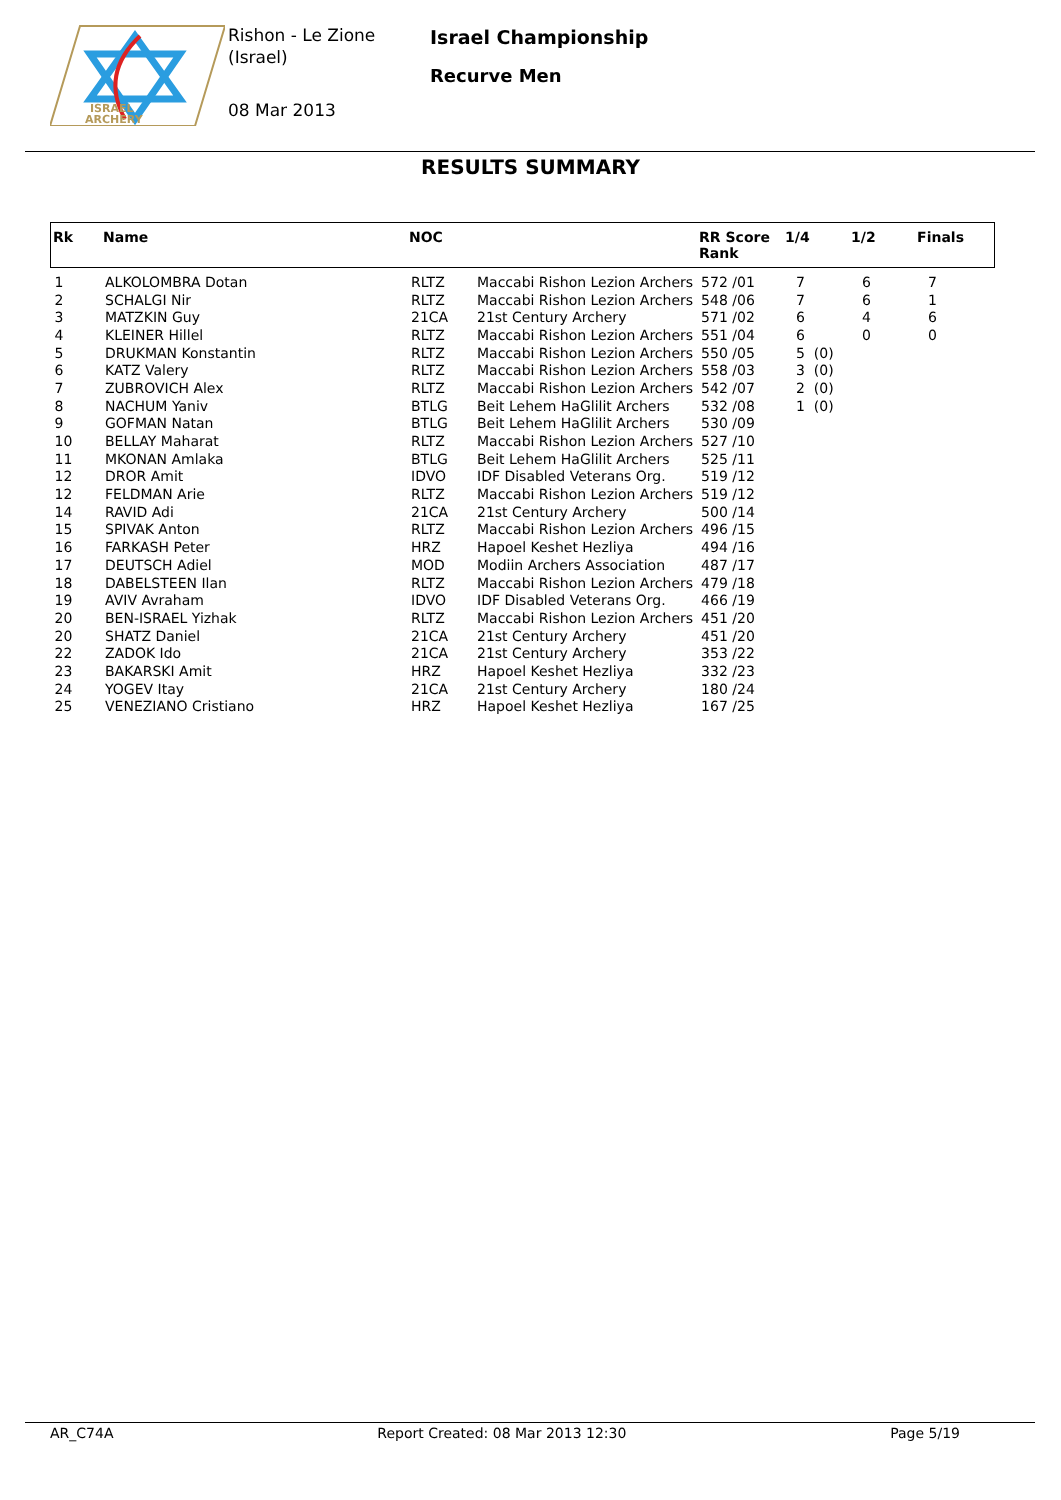ISRAEL
ARCHERY
Rishon - Le Zione
(Israel)
08 Mar 2013
Israel Championship
Recurve Men
RESULTS SUMMARY
| Rk | Name | NOC | | RR Score Rank | 1/4 | 1/2 | Finals |
| --- | --- | --- | --- | --- | --- | --- | --- |
| 1 | ALKOLOMBRA Dotan | RLTZ | Maccabi Rishon Lezion Archers | 572 /01 | 7 | 6 | 7 |
| 2 | SCHALGI Nir | RLTZ | Maccabi Rishon Lezion Archers | 548 /06 | 7 | 6 | 1 |
| 3 | MATZKIN Guy | 21CA | 21st Century Archery | 571 /02 | 6 | 4 | 6 |
| 4 | KLEINER Hillel | RLTZ | Maccabi Rishon Lezion Archers | 551 /04 | 6 | 0 | 0 |
| 5 | DRUKMAN Konstantin | RLTZ | Maccabi Rishon Lezion Archers | 550 /05 | 5 (0) | | |
| 6 | KATZ Valery | RLTZ | Maccabi Rishon Lezion Archers | 558 /03 | 3 (0) | | |
| 7 | ZUBROVICH Alex | RLTZ | Maccabi Rishon Lezion Archers | 542 /07 | 2 (0) | | |
| 8 | NACHUM Yaniv | BTLG | Beit Lehem HaGlilit Archers | 532 /08 | 1 (0) | | |
| 9 | GOFMAN Natan | BTLG | Beit Lehem HaGlilit Archers | 530 /09 | | | |
| 10 | BELLAY Maharat | RLTZ | Maccabi Rishon Lezion Archers | 527 /10 | | | |
| 11 | MKONAN Amlaka | BTLG | Beit Lehem HaGlilit Archers | 525 /11 | | | |
| 12 | DROR Amit | IDVO | IDF Disabled Veterans Org. | 519 /12 | | | |
| 12 | FELDMAN Arie | RLTZ | Maccabi Rishon Lezion Archers | 519 /12 | | | |
| 14 | RAVID Adi | 21CA | 21st Century Archery | 500 /14 | | | |
| 15 | SPIVAK Anton | RLTZ | Maccabi Rishon Lezion Archers | 496 /15 | | | |
| 16 | FARKASH Peter | HRZ | Hapoel Keshet Hezliya | 494 /16 | | | |
| 17 | DEUTSCH Adiel | MOD | Modiin Archers Association | 487 /17 | | | |
| 18 | DABELSTEEN Ilan | RLTZ | Maccabi Rishon Lezion Archers | 479 /18 | | | |
| 19 | AVIV Avraham | IDVO | IDF Disabled Veterans Org. | 466 /19 | | | |
| 20 | BEN-ISRAEL Yizhak | RLTZ | Maccabi Rishon Lezion Archers | 451 /20 | | | |
| 20 | SHATZ Daniel | 21CA | 21st Century Archery | 451 /20 | | | |
| 22 | ZADOK Ido | 21CA | 21st Century Archery | 353 /22 | | | |
| 23 | BAKARSKI Amit | HRZ | Hapoel Keshet Hezliya | 332 /23 | | | |
| 24 | YOGEV Itay | 21CA | 21st Century Archery | 180 /24 | | | |
| 25 | VENEZIANO Cristiano | HRZ | Hapoel Keshet Hezliya | 167 /25 | | | |
AR_C74A Report Created: 08 Mar 2013 12:30 Page 5/19